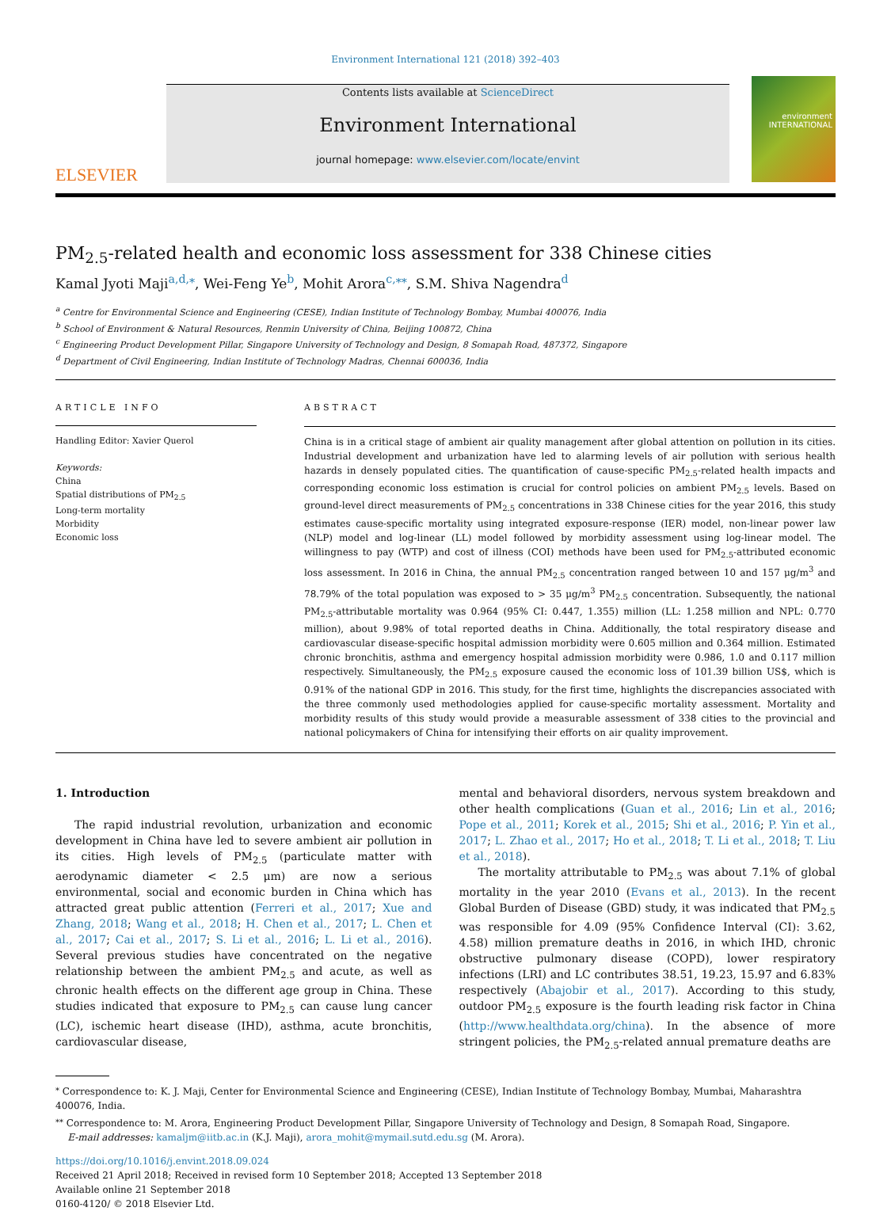Environment International 121 (2018) 392–403
ELSEVIER
Contents lists available at ScienceDirect
Environment International
journal homepage: www.elsevier.com/locate/envint
environment
INTERNATIONAL
PM<sub>2.5</sub>-related health and economic loss assessment for 338 Chinese cities
Kamal Jyoti Maji<sup>a,d,</sup><sup>⁎</sup>, Wei-Feng Ye<sup>b</sup>, Mohit Arora<sup>c,⁎⁎</sup>, S.M. Shiva Nagendra<sup>d</sup>
<sup>a</sup> Centre for Environmental Science and Engineering (CESE), Indian Institute of Technology Bombay, Mumbai 400076, India
<sup>b</sup> School of Environment & Natural Resources, Renmin University of China, Beijing 100872, China
<sup>c</sup> Engineering Product Development Pillar, Singapore University of Technology and Design, 8 Somapah Road, 487372, Singapore
<sup>d</sup> Department of Civil Engineering, Indian Institute of Technology Madras, Chennai 600036, India
ARTICLE INFO
Handling Editor: Xavier Querol
Keywords:
China
Spatial distributions of PM<sub>2.5</sub>
Long-term mortality
Morbidity
Economic loss
ABSTRACT
China is in a critical stage of ambient air quality management after global attention on pollution in its cities. Industrial development and urbanization have led to alarming levels of air pollution with serious health hazards in densely populated cities. The quantification of cause-specific PM<sub>2.5</sub>-related health impacts and corresponding economic loss estimation is crucial for control policies on ambient PM<sub>2.5</sub> levels. Based on ground-level direct measurements of PM<sub>2.5</sub> concentrations in 338 Chinese cities for the year 2016, this study estimates cause-specific mortality using integrated exposure-response (IER) model, non-linear power law (NLP) model and log-linear (LL) model followed by morbidity assessment using log-linear model. The willingness to pay (WTP) and cost of illness (COI) methods have been used for PM<sub>2.5</sub>-attributed economic loss assessment. In 2016 in China, the annual PM<sub>2.5</sub> concentration ranged between 10 and 157 μg/m<sup>3</sup> and 78.79% of the total population was exposed to > 35 μg/m<sup>3</sup> PM<sub>2.5</sub> concentration. Subsequently, the national PM<sub>2.5</sub>-attributable mortality was 0.964 (95% CI: 0.447, 1.355) million (LL: 1.258 million and NPL: 0.770 million), about 9.98% of total reported deaths in China. Additionally, the total respiratory disease and cardiovascular disease-specific hospital admission morbidity were 0.605 million and 0.364 million. Estimated chronic bronchitis, asthma and emergency hospital admission morbidity were 0.986, 1.0 and 0.117 million respectively. Simultaneously, the PM<sub>2.5</sub> exposure caused the economic loss of 101.39 billion US$, which is 0.91% of the national GDP in 2016. This study, for the first time, highlights the discrepancies associated with the three commonly used methodologies applied for cause-specific mortality assessment. Mortality and morbidity results of this study would provide a measurable assessment of 338 cities to the provincial and national policymakers of China for intensifying their efforts on air quality improvement.
1. Introduction
The rapid industrial revolution, urbanization and economic development in China have led to severe ambient air pollution in its cities. High levels of PM<sub>2.5</sub> (particulate matter with aerodynamic diameter < 2.5 μm) are now a serious environmental, social and economic burden in China which has attracted great public attention (Ferreri et al., 2017; Xue and Zhang, 2018; Wang et al., 2018; H. Chen et al., 2017; L. Chen et al., 2017; Cai et al., 2017; S. Li et al., 2016; L. Li et al., 2016). Several previous studies have concentrated on the negative relationship between the ambient PM<sub>2.5</sub> and acute, as well as chronic health effects on the different age group in China. These studies indicated that exposure to PM<sub>2.5</sub> can cause lung cancer (LC), ischemic heart disease (IHD), asthma, acute bronchitis, cardiovascular disease,
mental and behavioral disorders, nervous system breakdown and other health complications (Guan et al., 2016; Lin et al., 2016; Pope et al., 2011; Korek et al., 2015; Shi et al., 2016; P. Yin et al., 2017; L. Zhao et al., 2017; Ho et al., 2018; T. Li et al., 2018; T. Liu et al., 2018).
The mortality attributable to PM<sub>2.5</sub> was about 7.1% of global mortality in the year 2010 (Evans et al., 2013). In the recent Global Burden of Disease (GBD) study, it was indicated that PM<sub>2.5</sub> was responsible for 4.09 (95% Confidence Interval (CI): 3.62, 4.58) million premature deaths in 2016, in which IHD, chronic obstructive pulmonary disease (COPD), lower respiratory infections (LRI) and LC contributes 38.51, 19.23, 15.97 and 6.83% respectively (Abajobir et al., 2017). According to this study, outdoor PM<sub>2.5</sub> exposure is the fourth leading risk factor in China (http://www.healthdata.org/china). In the absence of more stringent policies, the PM<sub>2.5</sub>-related annual premature deaths are
<sup>⁎</sup> Correspondence to: K. J. Maji, Center for Environmental Science and Engineering (CESE), Indian Institute of Technology Bombay, Mumbai, Maharashtra 400076, India.
<sup>⁎⁎</sup> Correspondence to: M. Arora, Engineering Product Development Pillar, Singapore University of Technology and Design, 8 Somapah Road, Singapore.
E-mail addresses: kamaljm@iitb.ac.in (K.J. Maji), arora_mohit@mymail.sutd.edu.sg (M. Arora).
https://doi.org/10.1016/j.envint.2018.09.024
Received 21 April 2018; Received in revised form 10 September 2018; Accepted 13 September 2018
Available online 21 September 2018
0160-4120/ © 2018 Elsevier Ltd.